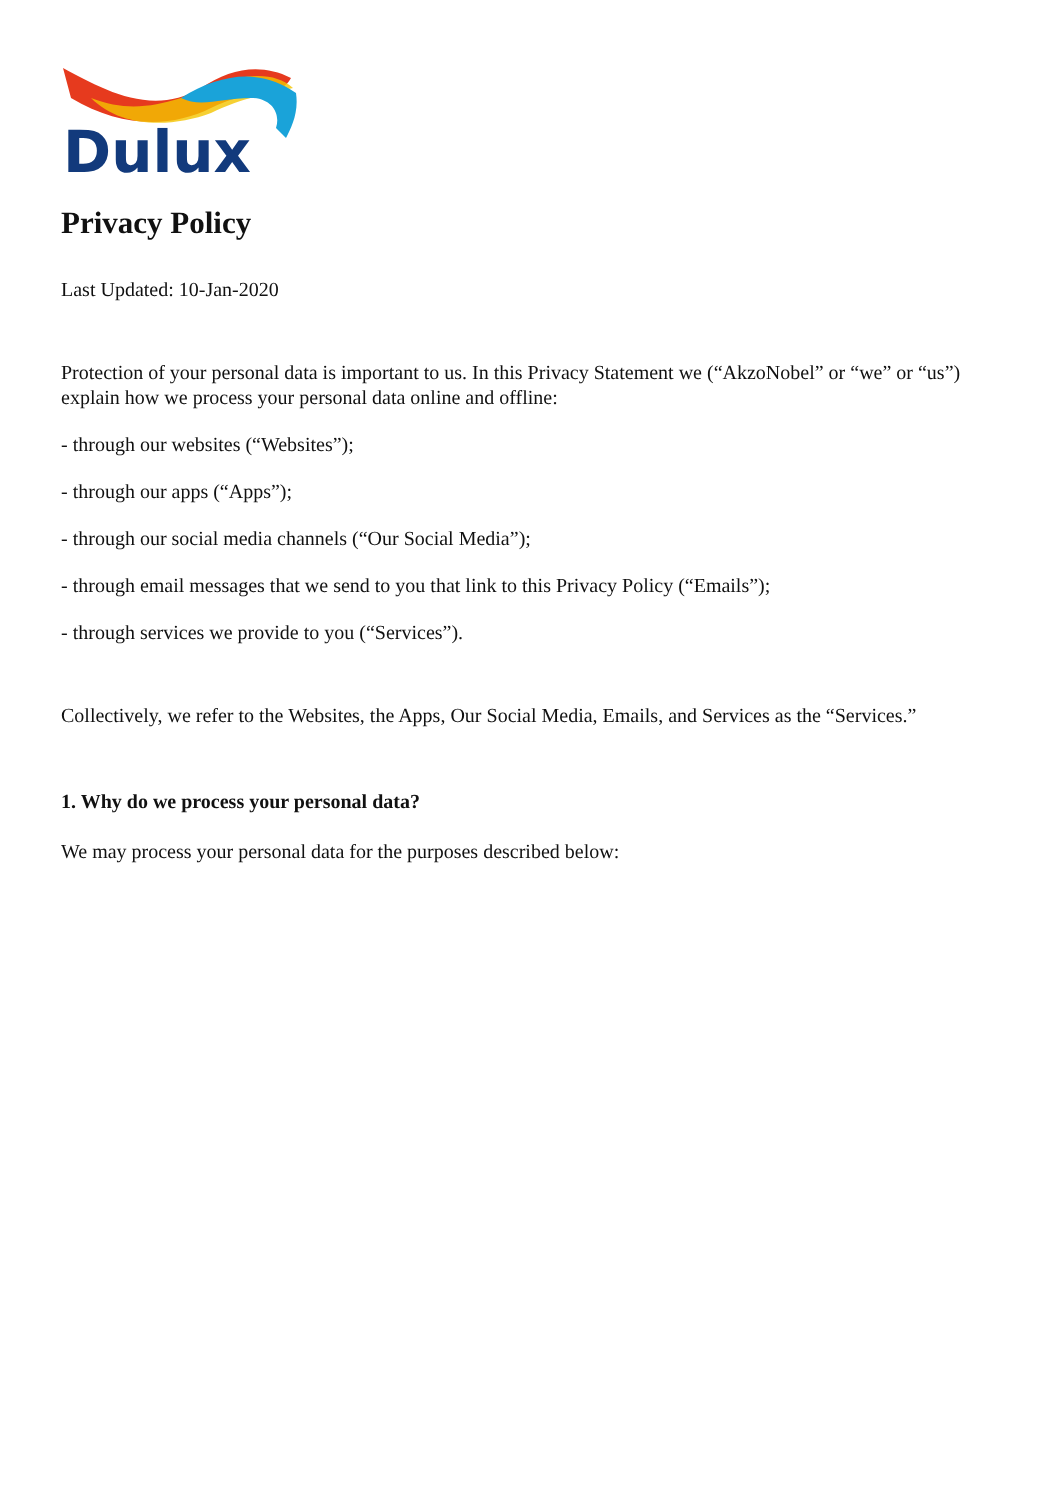Dulux
Privacy Policy
Last Updated: 10-Jan-2020
Protection of your personal data is important to us. In this Privacy Statement we (“AkzoNobel” or “we” or “us”) explain how we process your personal data online and offline:
- through our websites (“Websites”);
- through our apps (“Apps”);
- through our social media channels (“Our Social Media”);
- through email messages that we send to you that link to this Privacy Policy (“Emails”);
- through services we provide to you (“Services”).
Collectively, we refer to the Websites, the Apps, Our Social Media, Emails, and Services as the “Services.”
1. Why do we process your personal data?
We may process your personal data for the purposes described below: